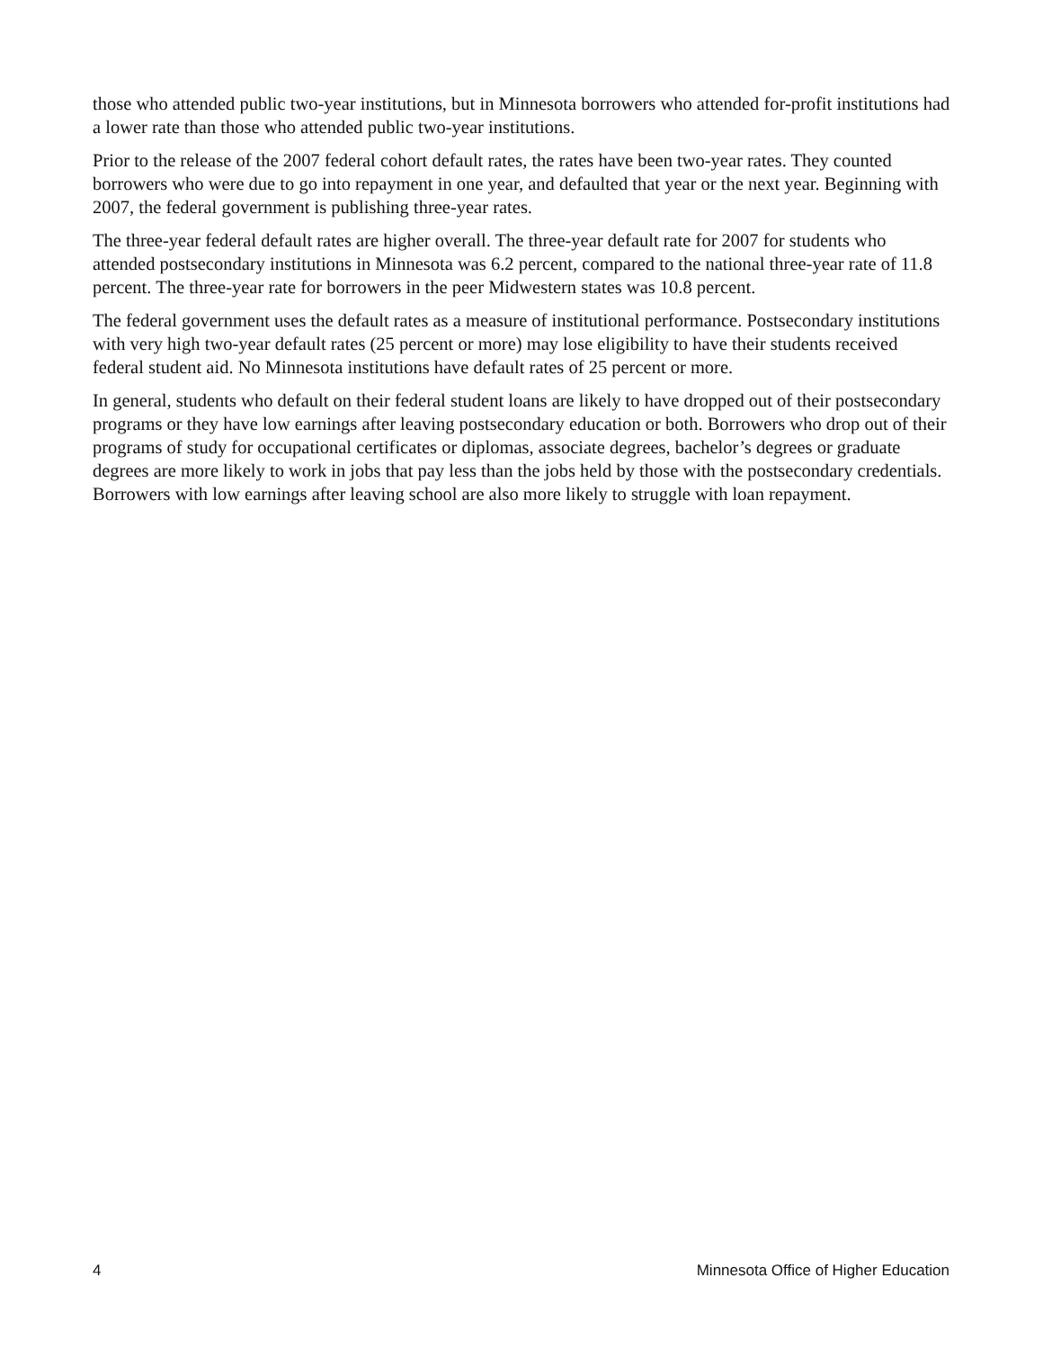those who attended public two-year institutions, but in Minnesota borrowers who attended for-profit institutions had a lower rate than those who attended public two-year institutions.
Prior to the release of the 2007 federal cohort default rates, the rates have been two-year rates. They counted borrowers who were due to go into repayment in one year, and defaulted that year or the next year. Beginning with 2007, the federal government is publishing three-year rates.
The three-year federal default rates are higher overall. The three-year default rate for 2007 for students who attended postsecondary institutions in Minnesota was 6.2 percent, compared to the national three-year rate of 11.8 percent. The three-year rate for borrowers in the peer Midwestern states was 10.8 percent.
The federal government uses the default rates as a measure of institutional performance. Postsecondary institutions with very high two-year default rates (25 percent or more) may lose eligibility to have their students received federal student aid. No Minnesota institutions have default rates of 25 percent or more.
In general, students who default on their federal student loans are likely to have dropped out of their postsecondary programs or they have low earnings after leaving postsecondary education or both. Borrowers who drop out of their programs of study for occupational certificates or diplomas, associate degrees, bachelor’s degrees or graduate degrees are more likely to work in jobs that pay less than the jobs held by those with the postsecondary credentials. Borrowers with low earnings after leaving school are also more likely to struggle with loan repayment.
4 Minnesota Office of Higher Education